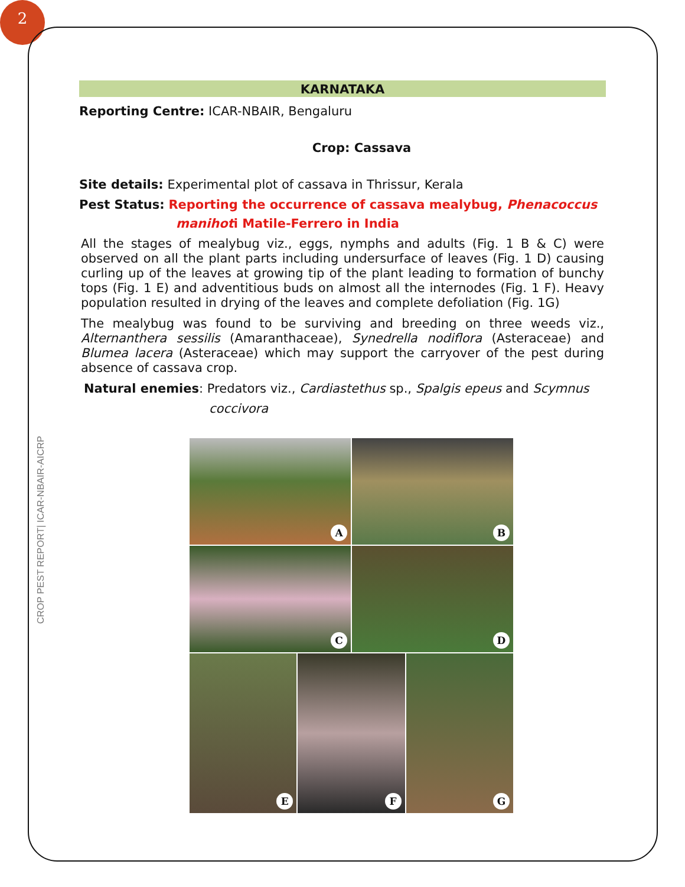2
CROP PEST REPORT| ICAR-NBAIR-AICRP
KARNATAKA
Reporting Centre: ICAR-NBAIR, Bengaluru
Crop: Cassava
Site details: Experimental plot of cassava in Thrissur, Kerala
Pest Status: Reporting the occurrence of cassava mealybug, Phenacoccus
manihoti Matile-Ferrero in India
All the stages of mealybug viz., eggs, nymphs and adults (Fig. 1 B & C) were observed on all the plant parts including undersurface of leaves (Fig. 1 D) causing curling up of the leaves at growing tip of the plant leading to formation of bunchy tops (Fig. 1 E) and adventitious buds on almost all the internodes (Fig. 1 F). Heavy population resulted in drying of the leaves and complete defoliation (Fig. 1G)
The mealybug was found to be surviving and breeding on three weeds viz., Alternanthera sessilis (Amaranthaceae), Synedrella nodiflora (Asteraceae) and Blumea lacera (Asteraceae) which may support the carryover of the pest during absence of cassava crop.
Natural enemies: Predators viz., Cardiastethus sp., Spalgis epeus and Scymnus
coccivora
A
B
C
D
E
F
G